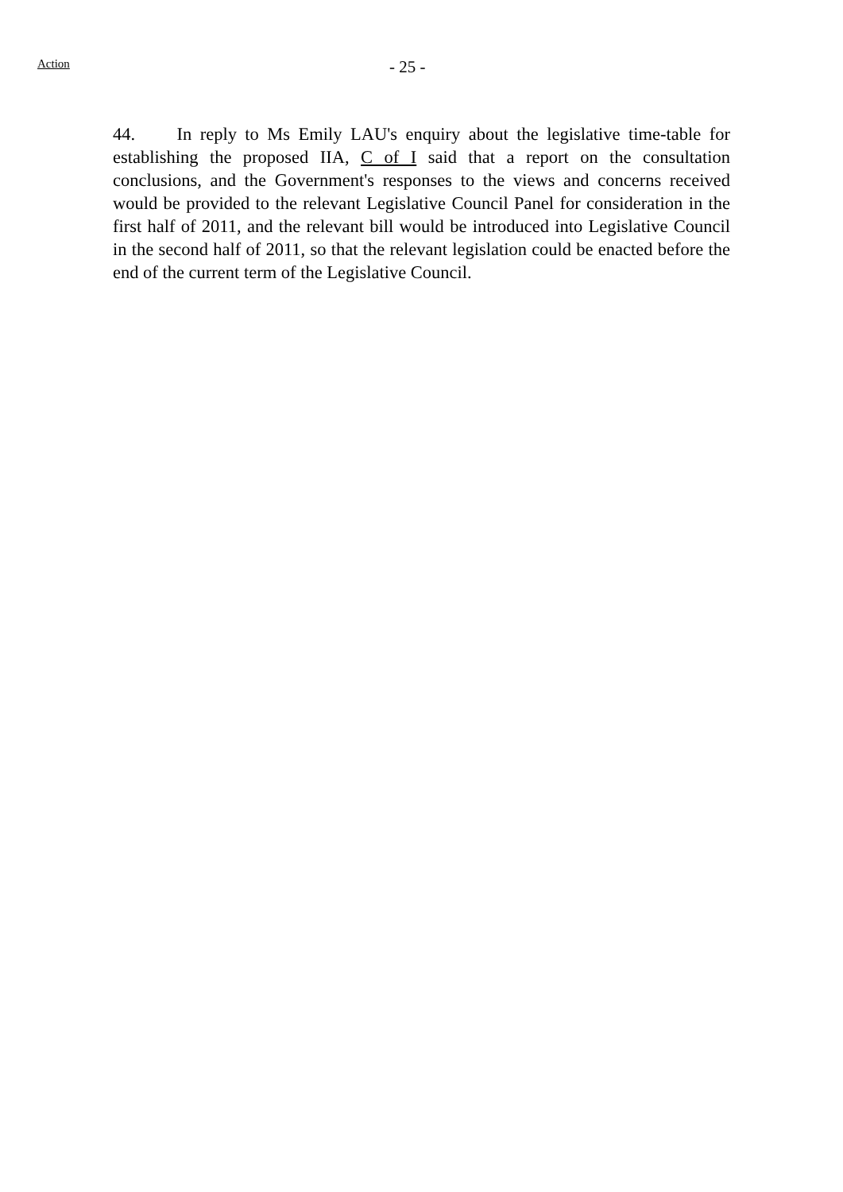Action
- 25 -
44. In reply to Ms Emily LAU's enquiry about the legislative time-table for establishing the proposed IIA, C of I said that a report on the consultation conclusions, and the Government's responses to the views and concerns received would be provided to the relevant Legislative Council Panel for consideration in the first half of 2011, and the relevant bill would be introduced into Legislative Council in the second half of 2011, so that the relevant legislation could be enacted before the end of the current term of the Legislative Council.